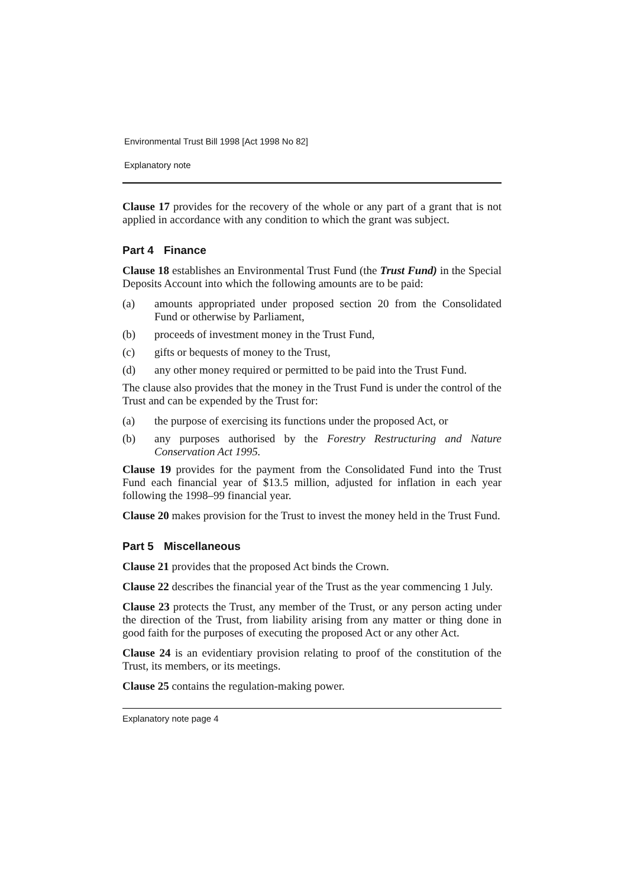Environmental Trust Bill 1998 [Act 1998 No 82]
Explanatory note
Clause 17 provides for the recovery of the whole or any part of a grant that is not applied in accordance with any condition to which the grant was subject.
Part 4 Finance
Clause 18 establishes an Environmental Trust Fund (the Trust Fund) in the Special Deposits Account into which the following amounts are to be paid:
(a) amounts appropriated under proposed section 20 from the Consolidated Fund or otherwise by Parliament,
(b) proceeds of investment money in the Trust Fund,
(c) gifts or bequests of money to the Trust,
(d) any other money required or permitted to be paid into the Trust Fund.
The clause also provides that the money in the Trust Fund is under the control of the Trust and can be expended by the Trust for:
(a) the purpose of exercising its functions under the proposed Act, or
(b) any purposes authorised by the Forestry Restructuring and Nature Conservation Act 1995.
Clause 19 provides for the payment from the Consolidated Fund into the Trust Fund each financial year of $13.5 million, adjusted for inflation in each year following the 1998–99 financial year.
Clause 20 makes provision for the Trust to invest the money held in the Trust Fund.
Part 5 Miscellaneous
Clause 21 provides that the proposed Act binds the Crown.
Clause 22 describes the financial year of the Trust as the year commencing 1 July.
Clause 23 protects the Trust, any member of the Trust, or any person acting under the direction of the Trust, from liability arising from any matter or thing done in good faith for the purposes of executing the proposed Act or any other Act.
Clause 24 is an evidentiary provision relating to proof of the constitution of the Trust, its members, or its meetings.
Clause 25 contains the regulation-making power.
Explanatory note page 4